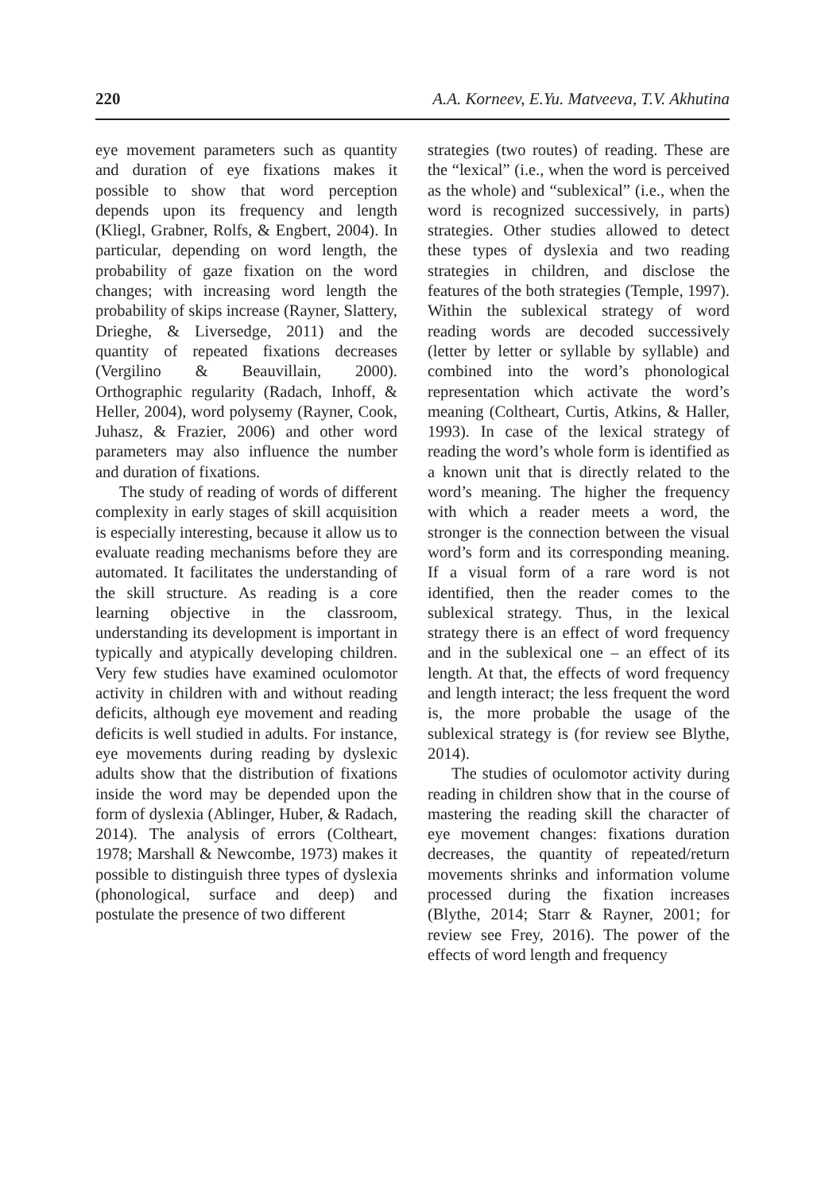220 A.A. Korneev, E.Yu. Matveeva, T.V. Akhutina
eye movement parameters such as quantity and duration of eye fixations makes it possible to show that word perception depends upon its frequency and length (Kliegl, Grabner, Rolfs, & Engbert, 2004). In particular, depending on word length, the probability of gaze fixation on the word changes; with increasing word length the probability of skips increase (Rayner, Slattery, Drieghe, & Liversedge, 2011) and the quantity of repeated fixations decreases (Vergilino & Beauvillain, 2000). Orthographic regularity (Radach, Inhoff, & Heller, 2004), word polysemy (Rayner, Cook, Juhasz, & Frazier, 2006) and other word parameters may also influence the number and duration of fixations.
The study of reading of words of different complexity in early stages of skill acquisition is especially interesting, because it allow us to evaluate reading mechanisms before they are automated. It facilitates the understanding of the skill structure. As reading is a core learning objective in the classroom, understanding its development is important in typically and atypically developing children. Very few studies have examined oculomotor activity in children with and without reading deficits, although eye movement and reading deficits is well studied in adults. For instance, eye movements during reading by dyslexic adults show that the distribution of fixations inside the word may be depended upon the form of dyslexia (Ablinger, Huber, & Radach, 2014). The analysis of errors (Coltheart, 1978; Marshall & Newcombe, 1973) makes it possible to distinguish three types of dyslexia (phonological, surface and deep) and postulate the presence of two different
strategies (two routes) of reading. These are the “lexical” (i.e., when the word is perceived as the whole) and “sublexical” (i.e., when the word is recognized successively, in parts) strategies. Other studies allowed to detect these types of dyslexia and two reading strategies in children, and disclose the features of the both strategies (Temple, 1997). Within the sublexical strategy of word reading words are decoded successively (letter by letter or syllable by syllable) and combined into the word’s phonological representation which activate the word’s meaning (Coltheart, Curtis, Atkins, & Haller, 1993). In case of the lexical strategy of reading the word’s whole form is identified as a known unit that is directly related to the word’s meaning. The higher the frequency with which a reader meets a word, the stronger is the connection between the visual word’s form and its corresponding meaning. If a visual form of a rare word is not identified, then the reader comes to the sublexical strategy. Thus, in the lexical strategy there is an effect of word frequency and in the sublexical one – an effect of its length. At that, the effects of word frequency and length interact; the less frequent the word is, the more probable the usage of the sublexical strategy is (for review see Blythe, 2014).
The studies of oculomotor activity during reading in children show that in the course of mastering the reading skill the character of eye movement changes: fixations duration decreases, the quantity of repeated/return movements shrinks and information volume processed during the fixation increases (Blythe, 2014; Starr & Rayner, 2001; for review see Frey, 2016). The power of the effects of word length and frequency